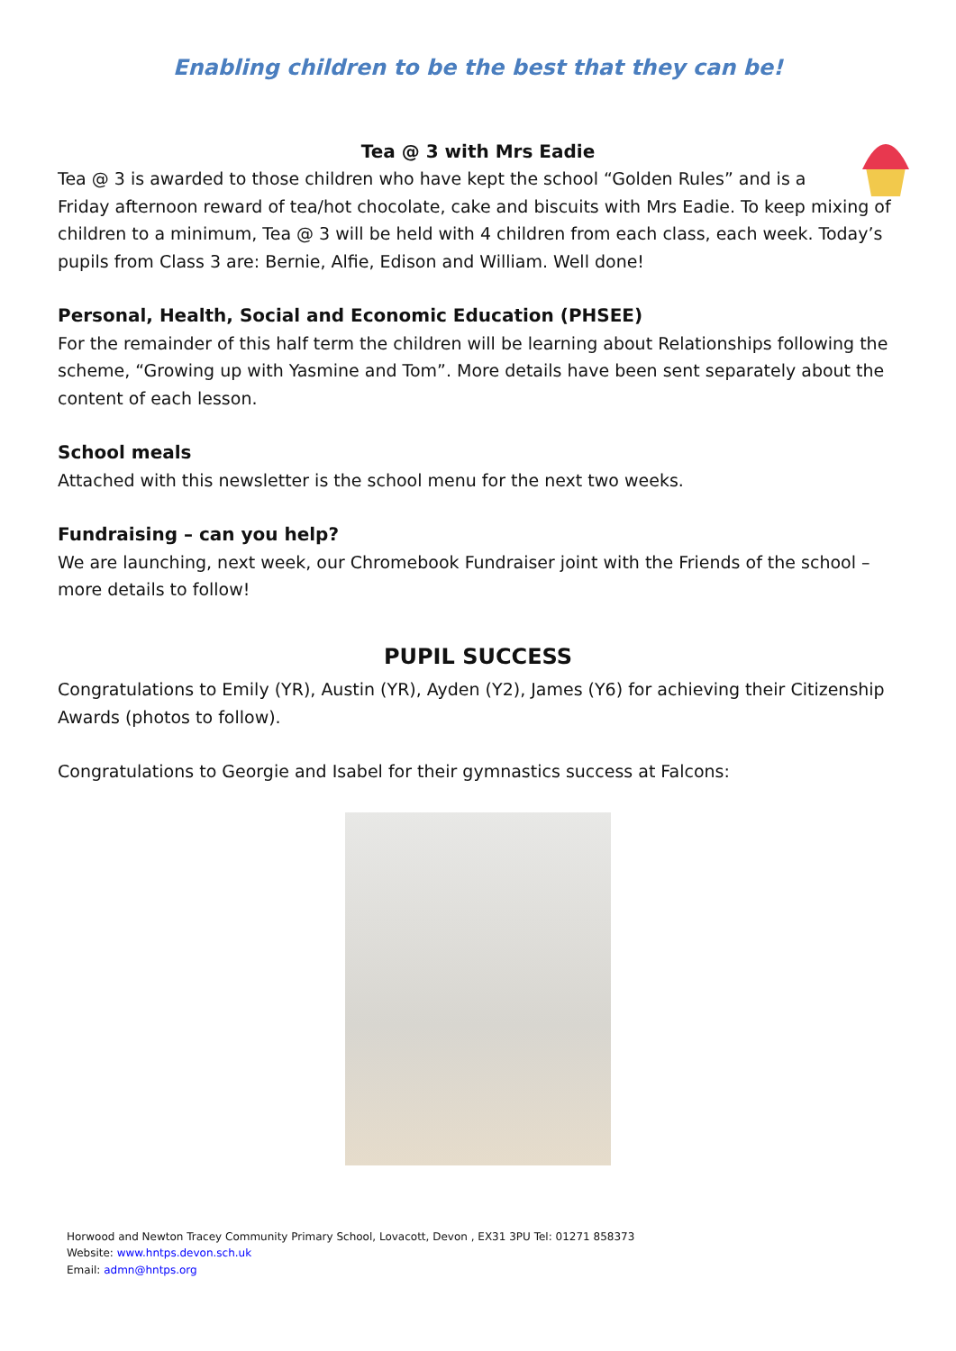Enabling children to be the best that they can be!
Tea @ 3 with Mrs Eadie
Tea @ 3 is awarded to those children who have kept the school “Golden Rules” and is a
Friday afternoon reward of tea/hot chocolate, cake and biscuits with Mrs Eadie. To keep mixing of children to a minimum, Tea @ 3 will be held with 4 children from each class, each week. Today’s pupils from Class 3 are: Bernie, Alfie, Edison and William. Well done!
Personal, Health, Social and Economic Education (PHSEE)
For the remainder of this half term the children will be learning about Relationships following the scheme, “Growing up with Yasmine and Tom”. More details have been sent separately about the content of each lesson.
School meals
Attached with this newsletter is the school menu for the next two weeks.
Fundraising – can you help?
We are launching, next week, our Chromebook Fundraiser joint with the Friends of the school – more details to follow!
PUPIL SUCCESS
Congratulations to Emily (YR), Austin (YR), Ayden (Y2), James (Y6) for achieving their Citizenship Awards (photos to follow).
Congratulations to Georgie and Isabel for their gymnastics success at Falcons:
Horwood and Newton Tracey Community Primary School, Lovacott, Devon , EX31 3PU Tel: 01271 858373
Website: www.hntps.devon.sch.uk
Email: admn@hntps.org